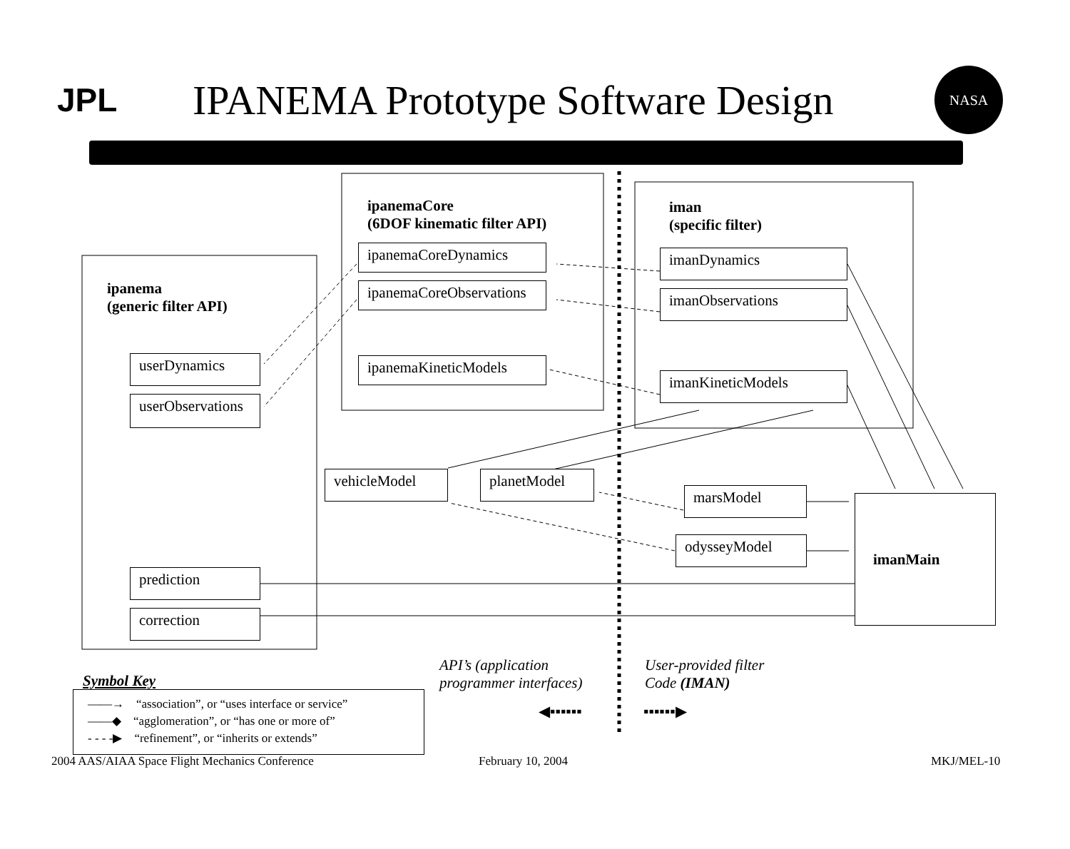JPL
IPANEMA Prototype Software Design
NASA
ipanema
(generic filter API)
ipanemaCore
(6DOF kinematic filter API)
iman
(specific filter)
userDynamics
userObservations
prediction
correction
ipanemaCoreDynamics
ipanemaCoreObservations
ipanemaKineticModels
imanDynamics
imanObservations
imanKineticModels
vehicleModel planetModel
marsModel
odysseyModel
imanMain
API’s (application
programmer interfaces)
User-provided filter
Code (IMAN)
◀▪▪▪▪▪▪ ▪▪▪▪▪▪▶
Symbol Key
——→ “association”, or “uses interface or service”
——◆ “agglomeration”, or “has one or more of”
- - - -▶ “refinement”, or “inherits or extends”
2004 AAS/AIAA Space Flight Mechanics Conference
February 10, 2004 MKJ/MEL-10